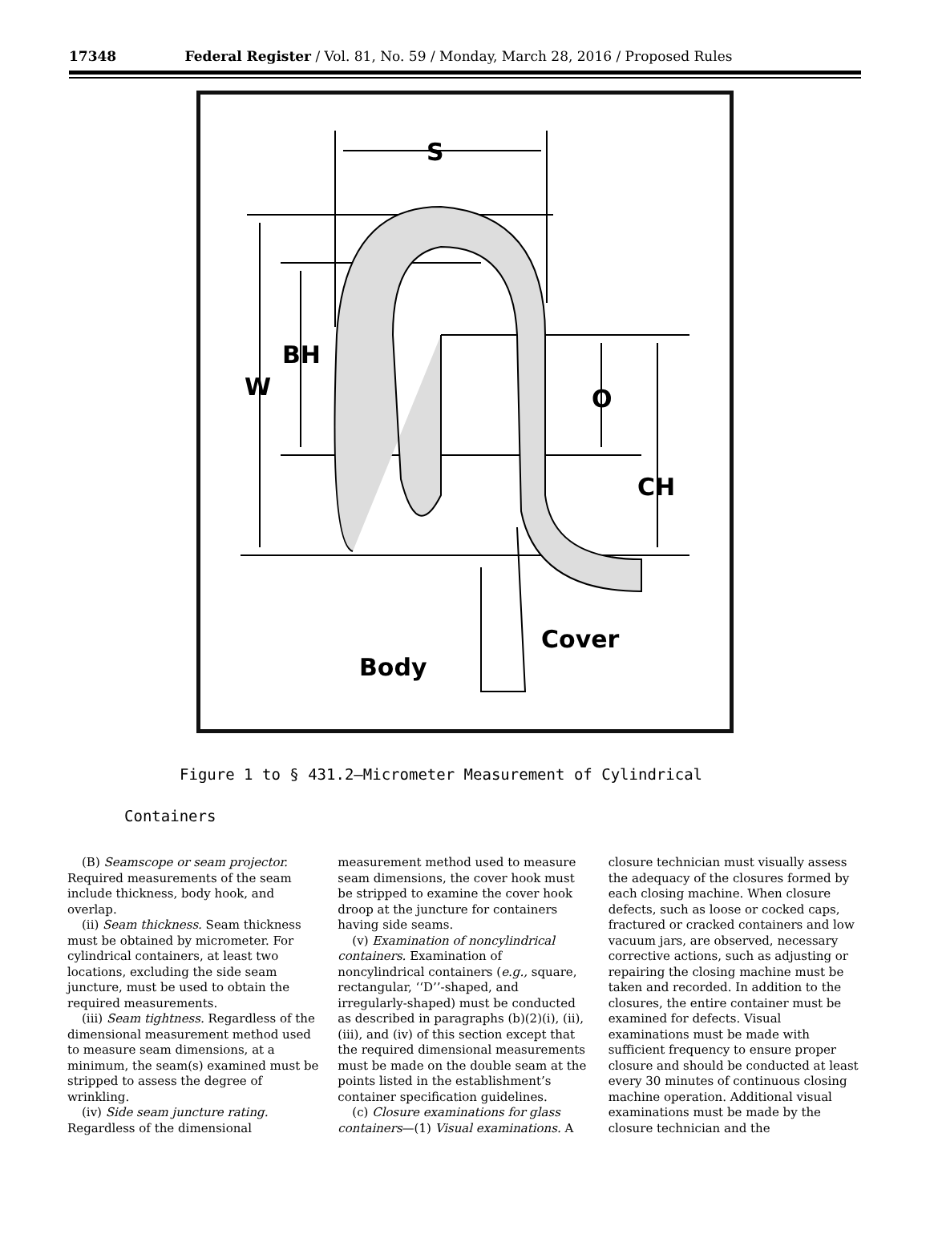17348 Federal Register / Vol. 81, No. 59 / Monday, March 28, 2016 / Proposed Rules
S
BH
W
O
CH
Cover
Body
Figure 1 to § 431.2—Micrometer Measurement of Cylindrical
Containers
(B) Seamscope or seam projector. Required measurements of the seam include thickness, body hook, and overlap.
(ii) Seam thickness. Seam thickness must be obtained by micrometer. For cylindrical containers, at least two locations, excluding the side seam juncture, must be used to obtain the required measurements.
(iii) Seam tightness. Regardless of the dimensional measurement method used to measure seam dimensions, at a minimum, the seam(s) examined must be stripped to assess the degree of wrinkling.
(iv) Side seam juncture rating. Regardless of the dimensional
measurement method used to measure seam dimensions, the cover hook must be stripped to examine the cover hook droop at the juncture for containers having side seams.
(v) Examination of noncylindrical containers. Examination of noncylindrical containers (e.g., square, rectangular, ‘‘D’’-shaped, and irregularly-shaped) must be conducted as described in paragraphs (b)(2)(i), (ii), (iii), and (iv) of this section except that the required dimensional measurements must be made on the double seam at the points listed in the establishment’s container specification guidelines.
(c) Closure examinations for glass containers—(1) Visual examinations. A
closure technician must visually assess the adequacy of the closures formed by each closing machine. When closure defects, such as loose or cocked caps, fractured or cracked containers and low vacuum jars, are observed, necessary corrective actions, such as adjusting or repairing the closing machine must be taken and recorded. In addition to the closures, the entire container must be examined for defects. Visual examinations must be made with sufficient frequency to ensure proper closure and should be conducted at least every 30 minutes of continuous closing machine operation. Additional visual examinations must be made by the closure technician and the